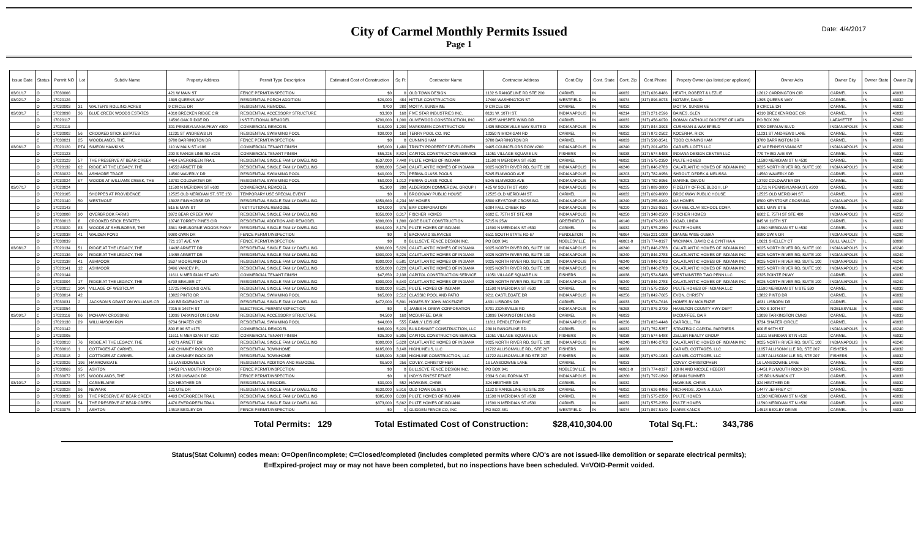City of Carmel Monthly Permits Issued
Page 1
Date: 4/4/2017
| Issue Date | Status | Permit NO | Lot | Subdiv Name | Property Address | Permit Type Description | Estimated Cost of Construction | Sq Ft | Contractor Name | Contractor Address | Cont.City | Cont. State | Cont. Zip | Cont.Phone | Propety Owner (as listed per applicant) | Owner Adrs | Owner City | Owner State | Owner Zip |
| --- | --- | --- | --- | --- | --- | --- | --- | --- | --- | --- | --- | --- | --- | --- | --- | --- | --- | --- | --- |
| 03/01/17 | O | 17030006 | | | 421 W MAIN ST | FENCE PERMIT/INSPECTION | $0 | 0 | OLD TOWN DESIGN | 1132 S RANGELINE RD STE 200 | CARMEL | IN | 46032 | (317) 626-8486 | HEATH, ROBERT & LEZLIE | 12612 CARRINGTON CIR | CARMEL | IN | 46033 |
| 03/02/17 | O | 17020126 | | | 1395 QUEENS WAY | RESIDENTIAL PORCH ADDITION | $26,000 | 484 | HITTLE CONSTRUCTION | 17466 WASHINGTON ST | WESTFIELD | IN | 46074 | (317) 896-9073 | NOTARY, DAVID | 1395 QUEENS WAY | CARMEL | IN | 46032 |
| | O | 17030003 | 31 | WALTER'S ROLLING ACRES | 9 CIRCLE DR | RESIDENTIAL REMODEL | $700 | 280 | MOTTA, SUNSHINE | 9 CIRCLE DR | CARMEL | IN | 46032 | | MOTTA, SUNSHINE | 9 CIRCLE DR | CARMEL | IN | 46032 |
| 03/03/17 | C | 17020098 | 36 | BLUE CREEK WOODS ESTATES | 4310 BRECKEN RIDGE CIR | RESIDENTIAL ACCESSORY STRUCTURE | $3,300 | 160 | FIVE STAR INDUSTRIES INC. | 8131 W. 10TH ST. | INDIANAPOLIS | IN | 46214 | (317) 271-2596 | BAINES, GLEN | 4310 BRECKENRIDGE CIR | CARMEL | IN | 46033 |
| | O | 17020117 | | | 14596 OAK RIDGE RD | INSTITUTIONAL REMODEL | $700,000 | 1,000 | OLIVEWOOD CONSTRUCTION, INC | 14525 WHISPER WIND DR | CARMEL | IN | 46032 | (317) 456-6070 | ROMAN CATHOLIC DIOCESE OF LAFA | PO BOX 260 | LAFAYETTE | IN | 47902 |
| | O | 17020119 | | | 301 PENNSYLVANIA PKWY #300 | COMMERCIAL REMODEL | $16,000 | 1,200 | MARKSMEN CONSTRUCTION | 1435 BROOKVILLE WAY SUITE D | INDIANAPOLIS | IN | 46239 | (317) 844-3993 | CUSHMAN & WAKEFIELD | 8700 DEPAUW BLVD | INDIANAPOLIS | IN | 42680 |
| | O | 17030002 | 56 | CROOKED STICK ESTATES | 11231 ST ANDREWS LN | RESIDENTIAL SWIMMING POOL | $38,000 | 160 | TERRY POOL CO, INC | 10350 N MICHIGAN RD | CARMEL | IN | 46032 | (317) 872-2502 | KOCERHA, RICK | 11231 ST ANDREWS LANE | CARMEL | IN | 46032 |
| | C | 17030021 | 25 | WOODLANDS, THE | 3780 BARRINGTON DR | FENCE PERMIT/INSPECTION | $0 | 0 | CUNNINGHAM | 3780 BARRINGTON DR | CARMEL | IN | 46033 | (317) 590-3541 | TODD CUNNINGHAM | 3780 BARRINGTON DR | CARMEL | IN | 46033 |
| 03/06/17 | O | 17020120 | PT4 | SIMEON HAWKINS | 110 W MAIN ST #106 | COMMERCIAL TENANT FINISH | $95,000 | 1,480 | TRINITY PROPERTY DEVELOPMEN | 9465 COUNCELORS ROW #200 | INDIANAPOLIS | IN | 46240 | (317) 201-4870 | CARMEL LOFTS LLC | 47 W PENNSYLVANIA ST | INDIANAPOLIS | IN | 46204 |
| | O | 17020123 | | | 200 S RANGE LINE RD #226 | COMMERCIAL TENANT FINISH | $55,225 | 8,824 | CAPITOL CONSTRUCTION SERVICE | 11051 VILLAGE SQUARE LN | FISHERS | IN | 46038 | (317) 574-5488 | INDIANA DESIGN CENTER LLC | 770 THIRD AVE SW | CARMEL | IN | 46032 |
| | O | 17020129 | 57 | THE PRESERVE AT BEAR CREEK | 4464 EVERGREEN TRAIL | RESIDENTIAL SINGLE FAMILY DWELLING | $537,000 | 7,448 | PULTE HOMES OF INDIANA | 11590 N MERIDIAN ST #530 | CARMEL | IN | 46032 | (317) 575-2350 | PULTE HOMES | 11590 MERIDIAN ST N #530 | CARMEL | IN | 46032 |
| | O | 17020132 | 62 | RIDGE AT THE LEGACY, THE | 14553 ARNETT DR | RESIDENTIAL SINGLE FAMILY DWELLING | $300,000 | 5,640 | CALATLANTIC HOMES OF INDIANA | 9025 NORTH RIVER RD, SUITE 100 | INDIANAPOLIS | IN | 46240 | (317) 846-2783 | CALATLANTIC HOMES OF INDIANA INC | 9025 NORTH RIVER RD, SUITE 100 | INDIANAPOLIS | IN | 46240 |
| | O | 17030022 | 56 | ASHMORE TRACE | 14560 WAVERLY DR | RESIDENTIAL SWIMMING POOL | $40,000 | 771 | PERMA-GLASS POOLS | 5245 ELMWOOD AVE | INDIANAPOLIS | IN | 46203 | (317) 782-9956 | SHROUT, DEREK & MELISSA | 14560 WAVERLY DR | CARMEL | IN | 46033 |
| | O | 17030024 | 67 | WOODS AT WILLIAMS CREEK, THE | 13792 COLDWATER DR | RESIDENTIAL SWIMMING POOL | $50,000 | 1,012 | PERMA-GLASS POOLS | 5245 ELMWOOD AVE | INDIANAPOLIS | IN | 46203 | (317) 782-9956 | MARINE, DEVON | 13792 COLDWATER DR | CARMEL | IN | 46032 |
| 03/07/17 | O | 17020024 | | | 11590 N MERIDIAN ST #600 | COMMERCIAL REMODEL | $5,300 | 200 | ALDERSON COMMERCIAL GROUP I | 425 W SOUTH ST #100 | INDIANAPOLIS | IN | 46225 | (317) 889-3800 | FIDELITY OFFICE BLDG II, LP | 11711 N PENNSYLVANIA ST, #200 | CARMEL | IN | 46032 |
| | O | 17020105 | | SHOPPES AT PROVIDENCE | 12525 OLD MERIDIAN ST, STE 150 | TEMPORARY USE SPECIAL EVENT | $0 | 0 | BROCKWAY PUBLIC HOUSE | 12525 OLD MERIDIAN ST. | CARMEL | IN | 46032 | (317) 669-8080 | BROCKWAY PUBLIC HOUSE | 12525 OLD MERIDIAN ST. | CARMEL | IN | 46032 |
| | O | 17020140 | 50 | WESTMONT | 13928 FINNHORSE DR | RESIDENTIAL SINGLE FAMILY DWELLING | $359,660 | 4,234 | M/I HOMES | 8500 KEYSTONE CROSSING | INDIANAPOLIS | IN | 46240 | (317) 255-9900 | M/I HOMES | 8500 KEYSTONE CROSSING | INDIANAPOLIS | IN | 46240 |
| | O | 17020143 | | | 515 E MAIN ST | INSTITUTIONAL REMODEL | $24,000 | 976 | BAF CORPORATION | 6084 FALL CREEK RD | INDIANAPOLIS | IN | 46220 | (317) 253-0531 | CARMEL CLAY SCHOOL CORP. | 5201 MAIN ST E | CARMEL | IN | 46033 |
| | O | 17030008 | 90 | OVERBROOK FARMS | 3972 BEAR CREEK WAY | RESIDENTIAL SINGLE FAMILY DWELLING | $356,000 | 6,317 | FISCHER HOMES | 6602 E. 75TH ST STE 400 | INDIANAPOLIS | IN | 46250 | (317) 348-2500 | FISCHER HOMES | 6602 E. 75TH ST STE 400 | INDIANAPOLIS | IN | 46250 |
| | O | 17030013 | 8 | CROOKED STICK ESTATES | 10748 TORREY PINES CIR | RESIDENTIAL ADDITION AND REMODEL | $300,000 | 1,800 | GIOE BUILT CONSTRUCTION | 5715 N 25W | GREENFIELD | IN | 46140 | (317) 679-3513 | GOAD, LINDA | 845 W 116TH ST | CARMEL | IN | 46032 |
| | O | 17030020 | 83 | WOODS AT SHELBORNE, THE | 3361 SHELBORNE WOODS PKWY | RESIDENTIAL SINGLE FAMILY DWELLING | $544,000 | 8,176 | PULTE HOMES OF INDIANA | 11590 N MERIDIAN ST #530 | CARMEL | IN | 46032 | (317) 575-2350 | PULTE HOMES | 11590 MERIDIAN ST N #530 | CARMEL | IN | 46032 |
| | O | 17030038 | 41 | WALDEN POND | 9980 GWIN DR | FENCE PERMIT/INSPECTION | $0 | 0 | BACKYARD SERVICES | 6511 SOUTH STATE RD 67 | PENDLETON | IN | 46064 | (765) 221-1008 | DIANNE WISE-GUBKA | 9980 GWIN DR | INDIANAPOLIS | IN | 46280 |
| | O | 17030039 | | | 721 1ST AVE NW | FENCE PERMIT/INSPECTION | $0 | 0 | BULLSEYE FENCE DESIGN INC. | PO BOX 941 | NOBLESVILLE | IN | 46061-0 | (317) 774-0197 | WICHMAN, DAVID C & CYNTHIA A | 10621 SHELLEY CT | BULL VALLEY | IL | 60098 |
| 03/08/17 | O | 17020134 | 51 | RIDGE AT THE LEGACY, THE | 14438 ARNETT DR | RESIDENTIAL SINGLE FAMILY DWELLING | $300,000 | 5,626 | CALATLANTIC HOMES OF INDIANA | 9025 NORTH RIVER RD, SUITE 100 | INDIANAPOLIS | IN | 46240 | (317) 846-2783 | CALATLANTIC HOMES OF INDIANA INC | 9025 NORTH RIVER RD, SUITE 100 | INDIANAPOLIS | IN | 46240 |
| | O | 17020136 | 69 | RIDGE AT THE LEGACY, THE | 14455 ARNETT DR | RESIDENTIAL SINGLE FAMILY DWELLING | $300,000 | 5,226 | CALATLANTIC HOMES OF INDIANA | 9025 NORTH RIVER RD, SUITE 100 | INDIANAPOLIS | IN | 46240 | (317) 846-2783 | CALATLANTIC HOMES OF INDIANA INC | 9025 NORTH RIVER RD, SUITE 100 | INDIANAPOLIS | IN | 46240 |
| | O | 17020138 | 41 | ASHMOOR | 3537 MOORLAND LN | RESIDENTIAL SINGLE FAMILY DWELLING | $300,000 | 6,581 | CALATLANTIC HOMES OF INDIANA | 9025 NORTH RIVER RD, SUITE 100 | INDIANAPOLIS | IN | 46240 | (317) 846-2783 | CALATLANTIC HOMES OF INDIANA INC | 9025 NORTH RIVER RD, SUITE 100 | INDIANAPOLIS | IN | 46240 |
| | O | 17020141 | 12 | ASHMOOR | 3496 YANCEY PL | RESIDENTIAL SINGLE FAMILY DWELLING | $350,000 | 8,220 | CALATLANTIC HOMES OF INDIANA | 9025 NORTH RIVER RD, SUITE 100 | INDIANAPOLIS | IN | 46240 | (317) 846-2783 | CALATLANTIC HOMES OF INDIANA INC | 9025 NORTH RIVER RD, SUITE 100 | INDIANAPOLIS | IN | 46240 |
| | O | 17020144 | | | 11611 N MERIDIAN ST #450 | COMMERCIAL TENANT FINISH | $47,650 | 2,138 | CAPITOL CONSTRUCTION SERVICE | 11051 VILLAGE SQUARE LN | FISHERS | IN | 46038 | (317) 574-5488 | WESTMINSTER TWO PENN LLC | 2325 POINTE PKWY | CARMEL | IN | 46032 |
| | O | 17030004 | 17 | RIDGE AT THE LEGACY, THE | 6738 BRAUER CT | RESIDENTIAL SINGLE FAMILY DWELLING | $300,000 | 5,640 | CALATLANTIC HOMES OF INDIANA | 9025 NORTH RIVER RD, SUITE 100 | INDIANAPOLIS | IN | 46240 | (317) 846-2783 | CALATLANTIC HOMES OF INDIANA INC | 9025 NORTH RIVER RD, SUITE 100 | INDIANAPOLIS | IN | 46240 |
| | O | 17030012 | 304 | VILLAGE OF WESTCLAY | 12725 PARSONS GATE | RESIDENTIAL SINGLE FAMILY DWELLING | $930,000 | 8,521 | PULTE HOMES OF INDIANA | 11590 N MERIDIAN ST #530 | CARMEL | IN | 46032 | (317) 575-2350 | PULTE HOMES OF INDIANA LLC | 11590 MERIDIAN ST N STE 530 | CARMEL | IN | 46032 |
| | O | 17030014 | 42 | | 13822 PINTO DR | RESIDENTIAL SWIMMING POOL | $65,000 | 2,512 | CLASSIC POOL AND PATIO | 9211 CASTLEGATE DR | INDIANAPOLIS | IN | 46256 | (317) 842-7665 | EVON, CHRISTY | 13822 PINTO DR | CARMEL | IN | 46032 |
| | O | 17030031 | 2 | JACKSON'S GRANT ON WILLIAMS CR | 490 BRIDGEMONT LN | RESIDENTIAL SINGLE FAMILY DWELLING | $472,000 | 5,801 | HOMES BY JOHN MCKENZIE | 4631 LISBORN DR. | CARMEL | IN | 46033 | (317) 574-7616 | HOMES BY MCKENZIE | 4631 LISBORN DR | CARMEL | IN | 46032 |
| | O | 17030054 | | | 7015 E 146TH ST | ELECTRICAL PERMIT/INSPECTION | $0 | 0 | JAMES H. DREW CORPORATION | 8701 ZIONSVILLE RD | INDIANAPOLIS | IN | 46268 | (317) 876-3739 | HAMILTON COUNTY HWY DEPT | 1700 S 10TH ST | NOBLESVILLE | IN | 46060 |
| 03/09/17 | C | 17020116 | 86 | MOHAWK CROSSING | 13099 TARKINGTON COMM | RESIDENTIAL ACCESSORY STRUCTURE | $4,500 | 160 | MCDUFFEE, DAIR | 13099 TARKINGTON CMNS | CARMEL | IN | 46033 | | MCDUFFEE, DAIR | 13099 TARKINGTON CMNS | CARMEL | IN | 46033 |
| | O | 17020130 | 29 | WILLIAMSON RUN | 3734 SHAFER CIR | RESIDENTIAL SWIMMING POOL | $44,000 | 555 | FAMILY LEISURE | 11811 PENDLETON PIKE | INDIANAPOLIS | IN | 46236 | (317) 823-4448 | CARROLL, TIM | 3734 SHAFER CIRCLE | CARMEL | IN | 46033 |
| | O | 17020142 | | | 800 E 96 ST #175 | COMMERCIAL REMODEL | $98,000 | 5,920 | BUILDSMART CONSTRUCTION, LLC | 230 N RANGELINE RD | CARMEL | IN | 46032 | (317) 752-5357 | STRATEGIC CAPITAL PARTNERS | 600 E 96TH ST | INDIANAPOLIS | IN | 46240 |
| | O | 17030005 | | | 11611 N MERIDIAN ST #230 | COMMERCIAL TENANT FINISH | $35,200 | 5,306 | CAPITOL CONSTRUCTION SERVICE | 11051 VILLAGE SQUARE LN | FISHERS | IN | 46038 | (317) 574-5488 | ZELLER REALTY GROUP | 11611 MERIDIAN ST N #120 | CARMEL | IN | 46032 |
| | O | 17030010 | 76 | RIDGE AT THE LEGACY, THE | 14371 ARNETT DR | RESIDENTIAL SINGLE FAMILY DWELLING | $300,000 | 5,628 | CALATLANTIC HOMES OF INDIANA | 9025 NORTH RIVER RD, SUITE 100 | INDIANAPOLIS | IN | 46240 | (317) 846-2783 | CALATLANTIC HOMES OF INDIANA INC | 9025 NORTH RIVER RD, SUITE 100 | INDIANAPOLIS | IN | 46240 |
| | O | 17030016 | 1 | COTTAGES AT CARMEL | 442 CHIMNEY ROCK DR | RESIDENTIAL TOWNHOME | $185,000 | 3,148 | HIGHLINEUS, LLC | 11722 ALLISONVILLE RD., STE 207 | FISHERS | IN | 46038 | | CARMEL COTTAGES, LLC | 11057 ALLISONVILLE RD, STE 207 | FISHERS | IN | 46032 |
| | O | 17030018 | 2 | COTTAGES AT CARMEL | 448 CHIMNEY ROCK DR | RESIDENTIAL TOWNHOME | $185,000 | 3,088 | HIGHLINE CONSTRUCTION, LLC | 11722 ALLISONVILLE RD STE 207 | FISHERS | IN | 46038 | (317) 979-1063 | CARMEL COTTAGES, LLC | 11057 ALLISONVILLE RD, STE 207 | FISHERS | IN | 46032 |
| | O | 17030026 | 196 | HARROWGATE | 16 LANSDOWNE LN | RESIDENTIAL ADDITION AND REMODEL | $6,500 | 256 | COVEY, CHRISTOPHER | 16 LANSDOWNE LANE | CARMEL | IN | 46033 | | COVEY, CHRISTOPHER | 16 LANSDOWNE LANE | CARMEL | IN | 46033 |
| | O | 17030069 | 95 | ASHTON | 14451 PLYMOUTH ROCK DR | FENCE PERMIT/INSPECTION | $0 | 0 | BULLSEYE FENCE DESIGN INC. | PO BOX 941 | NOBLESVILLE | IN | 46061-0 | (317) 774-0197 | JOHN AND NICOLE HEBERT | 14451 PLYMOUTH ROCK DR | CARMEL | IN | 46033 |
| | O | 17030072 | 125 | WOODLANDS, THE | 125 BRUNSWICK DR | FENCE PERMIT/INSPECTION | $0 | 0 | INDY'S FINEST FENCE | 2334 S CALIFORNIA ST | INDIANAPOLIS | IN | 46260 | (317) 797-1890 | REANN SUMMER | 125 BRUNSWICK CT | CARMEL | IN | 46033 |
| 03/10/17 | O | 17030025 | 7 | CARMELAIRE | 324 HEATHER DR | RESIDENTIAL REMODEL | $30,000 | 552 | HAWKINS, CHRIS | 324 HEATHER DR | CARMEL | IN | 46032 | | HAWKINS, CHRIS | 324 HEATHER DR | CARMEL | IN | 46032 |
| | O | 17030028 | 96 | NEWARK | 121 UTE DR | RESIDENTIAL SINGLE FAMILY DWELLING | $630,000 | 5,916 | OLD TOWN DESIGN | 1132 S RANGELINE RD STE 200 | CARMEL | IN | 46032 | (317) 626-8486 | RICHARDS, JOHN & JULIA | 14477 JEFFREY CT | CARMEL | IN | 46032 |
| | O | 17030033 | 93 | THE PRESERVE AT BEAR CREEK | 4493 EVERGREEN TRAIL | RESIDENTIAL SINGLE FAMILY DWELLING | $385,000 | 6,039 | PULTE HOMES OF INDIANA | 11590 N MERIDIAN ST #530 | CARMEL | IN | 46032 | (317) 575-2350 | PULTE HOMES | 11590 MERIDIAN ST N #530 | CARMEL | IN | 46032 |
| | O | 17030035 | 54 | THE PRESERVE AT BEAR CREEK | 4476 EVERGREEN TRAIL | RESIDENTIAL SINGLE FAMILY DWELLING | $373,000 | 5,662 | PULTE HOMES OF INDIANA | 11590 N MERIDIAN ST #530 | CARMEL | IN | 46032 | (317) 575-2350 | PULTE HOMES | 11590 MERIDIAN ST N #530 | CARMEL | IN | 46032 |
| | O | 17030075 | 7 | ASHTON | 14518 BEXLEY DR | FENCE PERMIT/INSPECTION | $0 | 0 | GLIDDEN FENCE CO, INC | PO BOX 481 | WESTFIELD | IN | 46074 | (317) 867-5140 | MARIS KANCS | 14518 BEXLEY DRIVE | CARMEL | IN | 46033 |
Total Permits: 129 Total Estimated Cost of Construction: $28,410,304.00 Total Sq.Ft.: 343,786
Status(Stat Column) codes mean: O=Open/incomplete; C=Closed/completed (includes completed permits where C/O's are not issued-like demolition or separate electrical permits);
E=Expired-project may or may not have been completed, but no inspections have been scheduled. V=VOID-Permit voided.